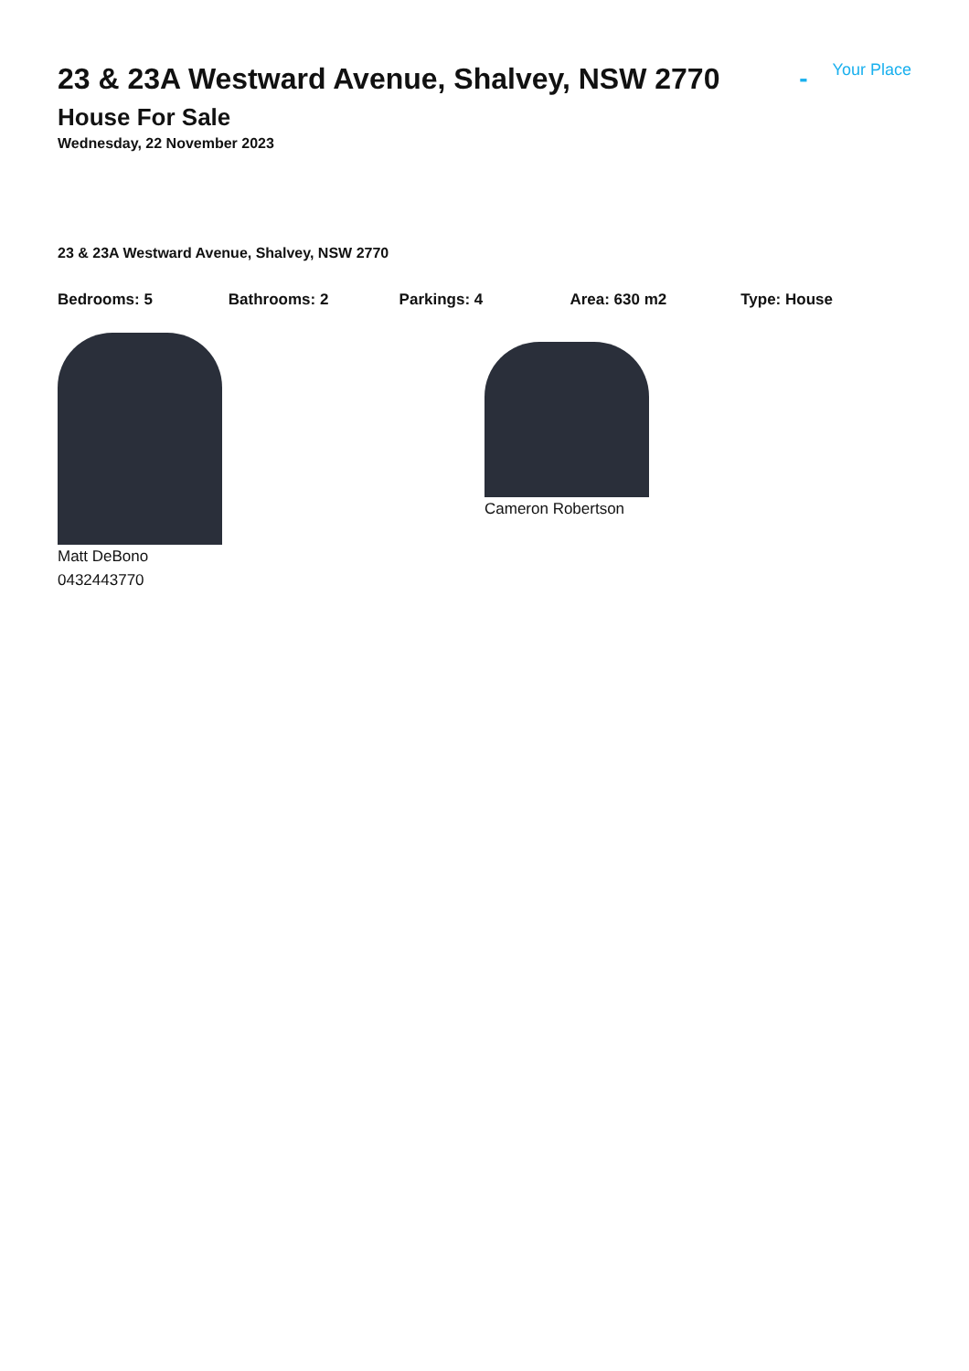23 & 23A Westward Avenue, Shalvey, NSW 2770
- Your Place
House For Sale
Wednesday, 22 November 2023
23 & 23A Westward Avenue, Shalvey, NSW 2770
Bedrooms: 5 Bathrooms: 2 Parkings: 4 Area: 630 m2 Type: House
Matt DeBono
0432443770
Cameron Robertson